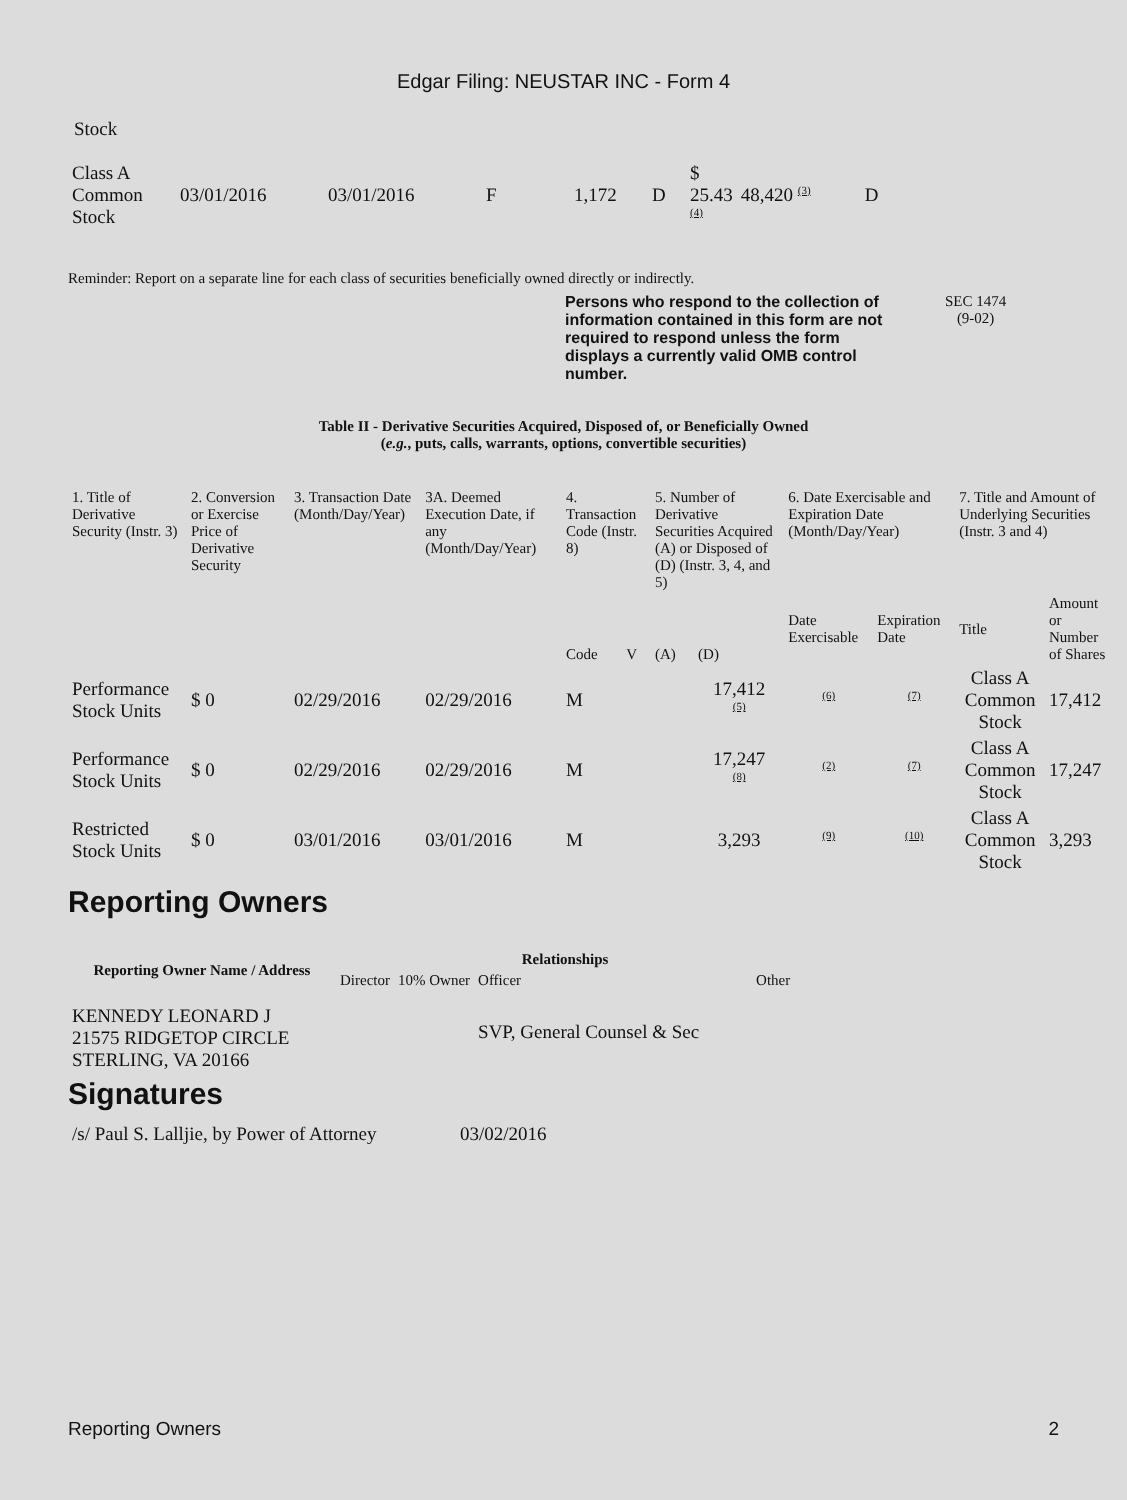Edgar Filing: NEUSTAR INC - Form 4
Stock
| Class A Common Stock | 03/01/2016 | 03/01/2016 | F | 1,172 | D | $ 25.43 <sup>(4)</sup> | 48,420 <sup>(3)</sup> | D |
Reminder: Report on a separate line for each class of securities beneficially owned directly or indirectly.
Persons who respond to the collection of information contained in this form are not required to respond unless the form displays a currently valid OMB control number.
SEC 1474
(9-02)
Table II - Derivative Securities Acquired, Disposed of, or Beneficially Owned
(e.g., puts, calls, warrants, options, convertible securities)
| 1. Title of Derivative Security (Instr. 3) | 2. Conversion or Exercise Price of Derivative Security | 3. Transaction Date (Month/Day/Year) | 3A. Deemed Execution Date, if any (Month/Day/Year) | 4. Transaction Code (Instr. 8) | | 5. Number of Derivative Securities Acquired (A) or Disposed of (D) (Instr. 3, 4, and 5) | | 6. Date Exercisable and Expiration Date (Month/Day/Year) | | 7. Title and Amount of Underlying Securities (Instr. 3 and 4) | |
| | | | | Code | V | (A) | (D) | Date Exercisable | Expiration Date | Title | Amount or Number of Shares |
| Performance Stock Units | $ 0 | 02/29/2016 | 02/29/2016 | M | | | 17,412 <sup>(5)</sup> | <sup>(6)</sup> | <sup>(7)</sup> | Class A Common Stock | 17,412 |
| Performance Stock Units | $ 0 | 02/29/2016 | 02/29/2016 | M | | | 17,247 <sup>(8)</sup> | <sup>(2)</sup> | <sup>(7)</sup> | Class A Common Stock | 17,247 |
| Restricted Stock Units | $ 0 | 03/01/2016 | 03/01/2016 | M | | | 3,293 | <sup>(9)</sup> | <sup>(10)</sup> | Class A Common Stock | 3,293 |
Reporting Owners
| Reporting Owner Name / Address | Relationships | | | |
| --- | --- | --- | --- | --- |
| | Director | 10% Owner | Officer | Other |
| KENNEDY LEONARD J 21575 RIDGETOP CIRCLE STERLING, VA 20166 | | | SVP, General Counsel & Sec | |
Signatures
| /s/ Paul S. Lalljie, by Power of Attorney | 03/02/2016 |
Reporting Owners 2